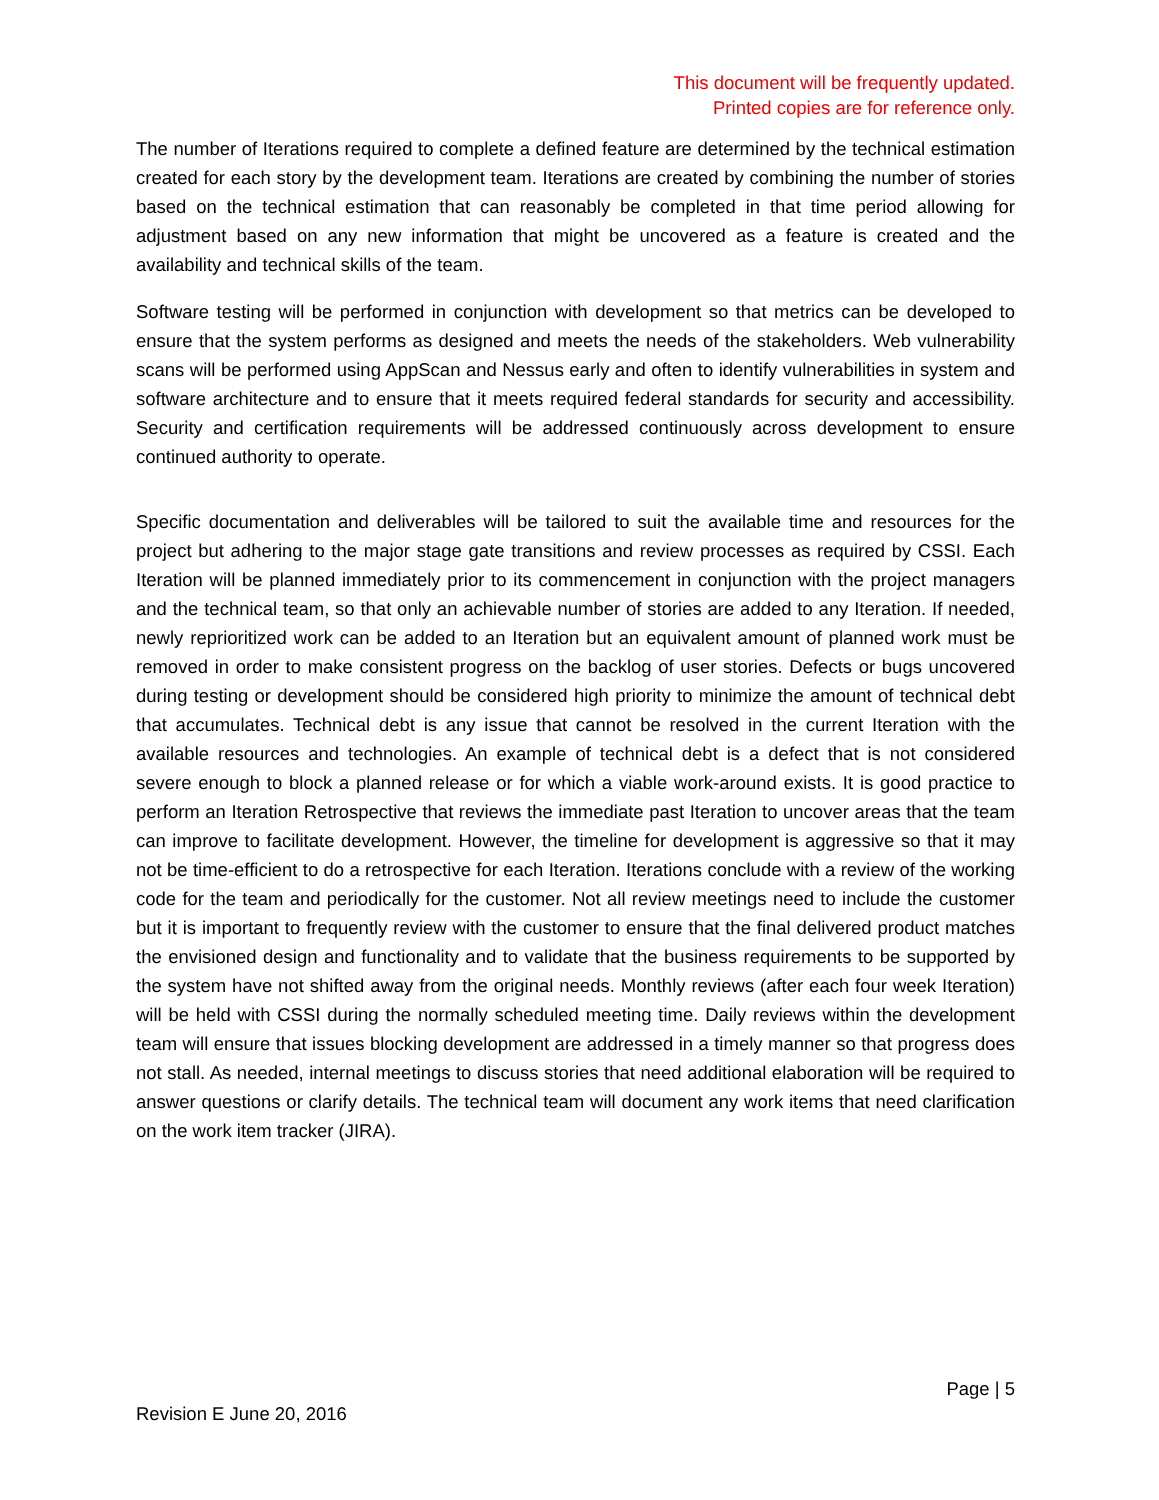This document will be frequently updated.
Printed copies are for reference only.
The number of Iterations required to complete a defined feature are determined by the technical estimation created for each story by the development team. Iterations are created by combining the number of stories based on the technical estimation that can reasonably be completed in that time period allowing for adjustment based on any new information that might be uncovered as a feature is created and the availability and technical skills of the team.
Software testing will be performed in conjunction with development so that metrics can be developed to ensure that the system performs as designed and meets the needs of the stakeholders. Web vulnerability scans will be performed using AppScan and Nessus early and often to identify vulnerabilities in system and software architecture and to ensure that it meets required federal standards for security and accessibility. Security and certification requirements will be addressed continuously across development to ensure continued authority to operate.
Specific documentation and deliverables will be tailored to suit the available time and resources for the project but adhering to the major stage gate transitions and review processes as required by CSSI. Each Iteration will be planned immediately prior to its commencement in conjunction with the project managers and the technical team, so that only an achievable number of stories are added to any Iteration. If needed, newly reprioritized work can be added to an Iteration but an equivalent amount of planned work must be removed in order to make consistent progress on the backlog of user stories. Defects or bugs uncovered during testing or development should be considered high priority to minimize the amount of technical debt that accumulates. Technical debt is any issue that cannot be resolved in the current Iteration with the available resources and technologies. An example of technical debt is a defect that is not considered severe enough to block a planned release or for which a viable work-around exists. It is good practice to perform an Iteration Retrospective that reviews the immediate past Iteration to uncover areas that the team can improve to facilitate development. However, the timeline for development is aggressive so that it may not be time-efficient to do a retrospective for each Iteration. Iterations conclude with a review of the working code for the team and periodically for the customer. Not all review meetings need to include the customer but it is important to frequently review with the customer to ensure that the final delivered product matches the envisioned design and functionality and to validate that the business requirements to be supported by the system have not shifted away from the original needs. Monthly reviews (after each four week Iteration) will be held with CSSI during the normally scheduled meeting time. Daily reviews within the development team will ensure that issues blocking development are addressed in a timely manner so that progress does not stall. As needed, internal meetings to discuss stories that need additional elaboration will be required to answer questions or clarify details. The technical team will document any work items that need clarification on the work item tracker (JIRA).
Page | 5
Revision E June 20, 2016